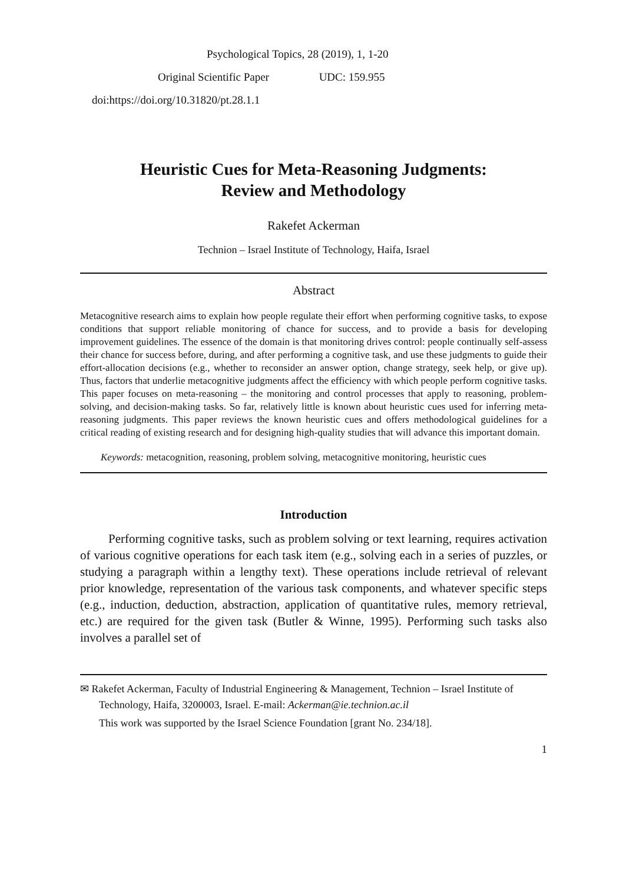Psychological Topics, 28 (2019), 1, 1-20
Original Scientific Paper UDC: 159.955
doi:https://doi.org/10.31820/pt.28.1.1
Heuristic Cues for Meta-Reasoning Judgments:
Review and Methodology
Rakefet Ackerman
Technion – Israel Institute of Technology, Haifa, Israel
Abstract
Metacognitive research aims to explain how people regulate their effort when performing cognitive tasks, to expose conditions that support reliable monitoring of chance for success, and to provide a basis for developing improvement guidelines. The essence of the domain is that monitoring drives control: people continually self-assess their chance for success before, during, and after performing a cognitive task, and use these judgments to guide their effort-allocation decisions (e.g., whether to reconsider an answer option, change strategy, seek help, or give up). Thus, factors that underlie metacognitive judgments affect the efficiency with which people perform cognitive tasks. This paper focuses on meta-reasoning – the monitoring and control processes that apply to reasoning, problem-solving, and decision-making tasks. So far, relatively little is known about heuristic cues used for inferring meta-reasoning judgments. This paper reviews the known heuristic cues and offers methodological guidelines for a critical reading of existing research and for designing high-quality studies that will advance this important domain.
Keywords: metacognition, reasoning, problem solving, metacognitive monitoring, heuristic cues
Introduction
Performing cognitive tasks, such as problem solving or text learning, requires activation of various cognitive operations for each task item (e.g., solving each in a series of puzzles, or studying a paragraph within a lengthy text). These operations include retrieval of relevant prior knowledge, representation of the various task components, and whatever specific steps (e.g., induction, deduction, abstraction, application of quantitative rules, memory retrieval, etc.) are required for the given task (Butler & Winne, 1995). Performing such tasks also involves a parallel set of
✉ Rakefet Ackerman, Faculty of Industrial Engineering & Management, Technion – Israel Institute of Technology, Haifa, 3200003, Israel. E-mail: Ackerman@ie.technion.ac.il
This work was supported by the Israel Science Foundation [grant No. 234/18].
1